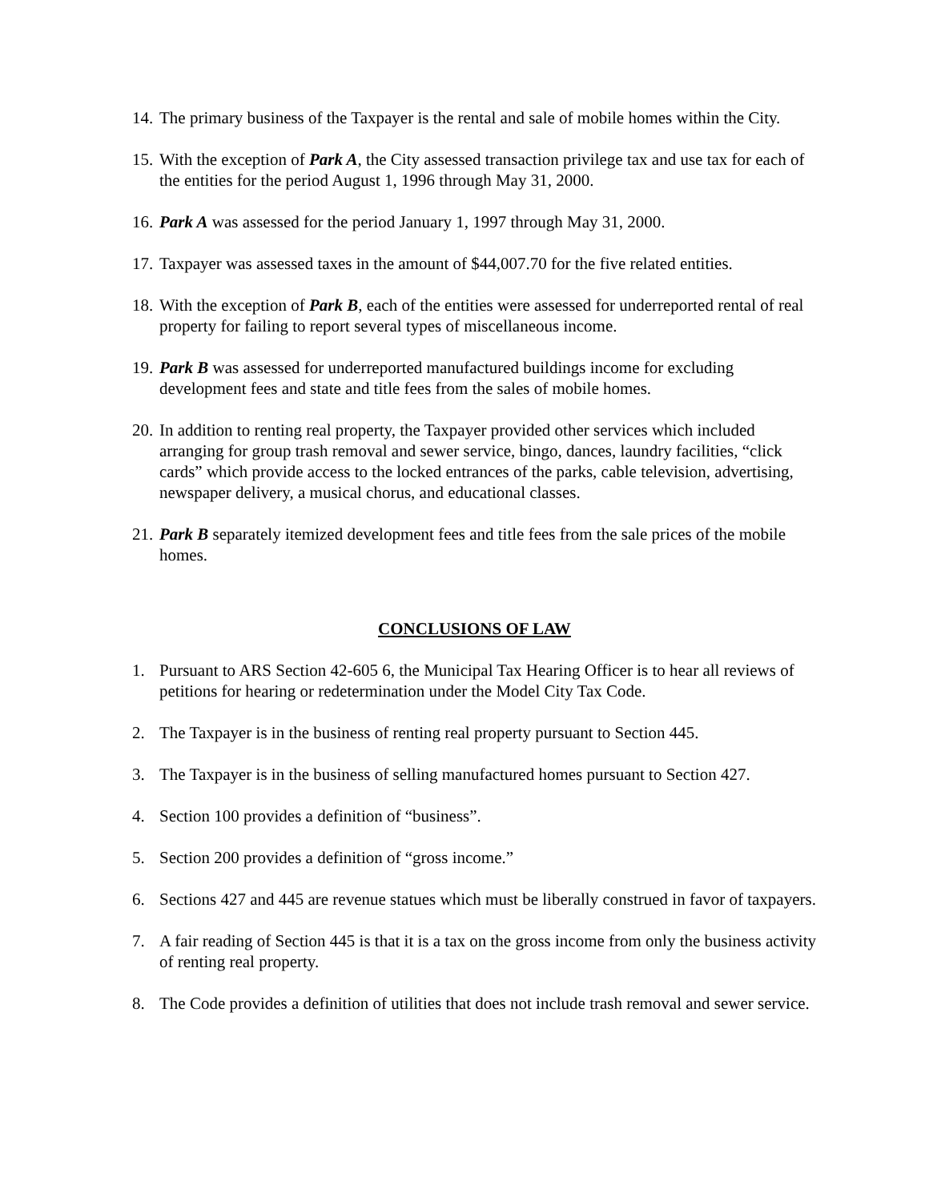14. The primary business of the Taxpayer is the rental and sale of mobile homes within the City.
15. With the exception of Park A, the City assessed transaction privilege tax and use tax for each of the entities for the period August 1, 1996 through May 31, 2000.
16. Park A was assessed for the period January 1, 1997 through May 31, 2000.
17. Taxpayer was assessed taxes in the amount of $44,007.70 for the five related entities.
18. With the exception of Park B, each of the entities were assessed for underreported rental of real property for failing to report several types of miscellaneous income.
19. Park B was assessed for underreported manufactured buildings income for excluding development fees and state and title fees from the sales of mobile homes.
20. In addition to renting real property, the Taxpayer provided other services which included arranging for group trash removal and sewer service, bingo, dances, laundry facilities, “click cards” which provide access to the locked entrances of the parks, cable television, advertising, newspaper delivery, a musical chorus, and educational classes.
21. Park B separately itemized development fees and title fees from the sale prices of the mobile homes.
CONCLUSIONS OF LAW
1. Pursuant to ARS Section 42-605 6, the Municipal Tax Hearing Officer is to hear all reviews of petitions for hearing or redetermination under the Model City Tax Code.
2. The Taxpayer is in the business of renting real property pursuant to Section 445.
3. The Taxpayer is in the business of selling manufactured homes pursuant to Section 427.
4. Section 100 provides a definition of “business”.
5. Section 200 provides a definition of “gross income.”
6. Sections 427 and 445 are revenue statues which must be liberally construed in favor of taxpayers.
7. A fair reading of Section 445 is that it is a tax on the gross income from only the business activity of renting real property.
8. The Code provides a definition of utilities that does not include trash removal and sewer service.